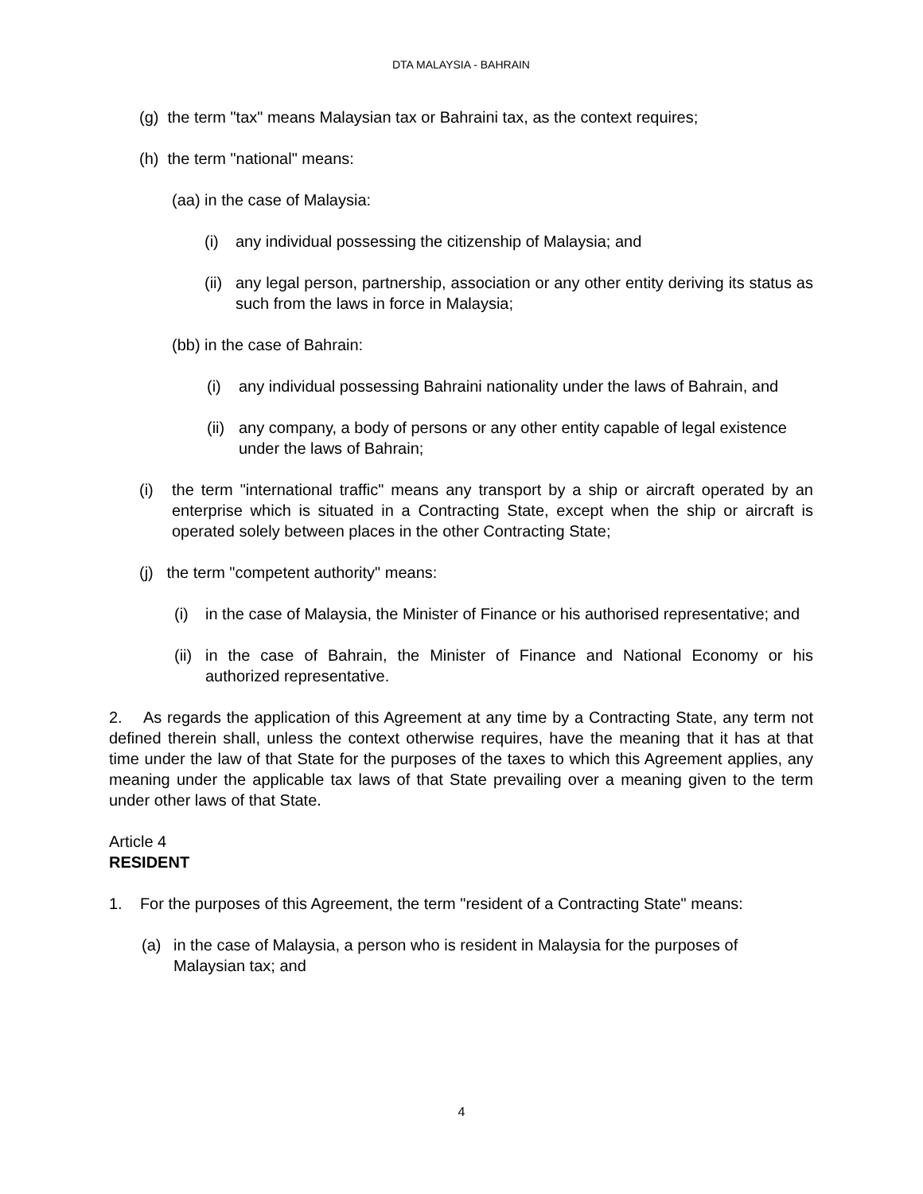DTA MALAYSIA - BAHRAIN
(g) the term "tax" means Malaysian tax or Bahraini tax, as the context requires;
(h) the term "national" means:
(aa) in the case of Malaysia:
(i) any individual possessing the citizenship of Malaysia; and
(ii) any legal person, partnership, association or any other entity deriving its status as such from the laws in force in Malaysia;
(bb) in the case of Bahrain:
(i) any individual possessing Bahraini nationality under the laws of Bahrain, and
(ii) any company, a body of persons or any other entity capable of legal existence under the laws of Bahrain;
(i) the term "international traffic" means any transport by a ship or aircraft operated by an enterprise which is situated in a Contracting State, except when the ship or aircraft is operated solely between places in the other Contracting State;
(j) the term "competent authority" means:
(i) in the case of Malaysia, the Minister of Finance or his authorised representative; and
(ii) in the case of Bahrain, the Minister of Finance and National Economy or his authorized representative.
2. As regards the application of this Agreement at any time by a Contracting State, any term not defined therein shall, unless the context otherwise requires, have the meaning that it has at that time under the law of that State for the purposes of the taxes to which this Agreement applies, any meaning under the applicable tax laws of that State prevailing over a meaning given to the term under other laws of that State.
Article 4
RESIDENT
1. For the purposes of this Agreement, the term "resident of a Contracting State" means:
(a) in the case of Malaysia, a person who is resident in Malaysia for the purposes of Malaysian tax; and
4